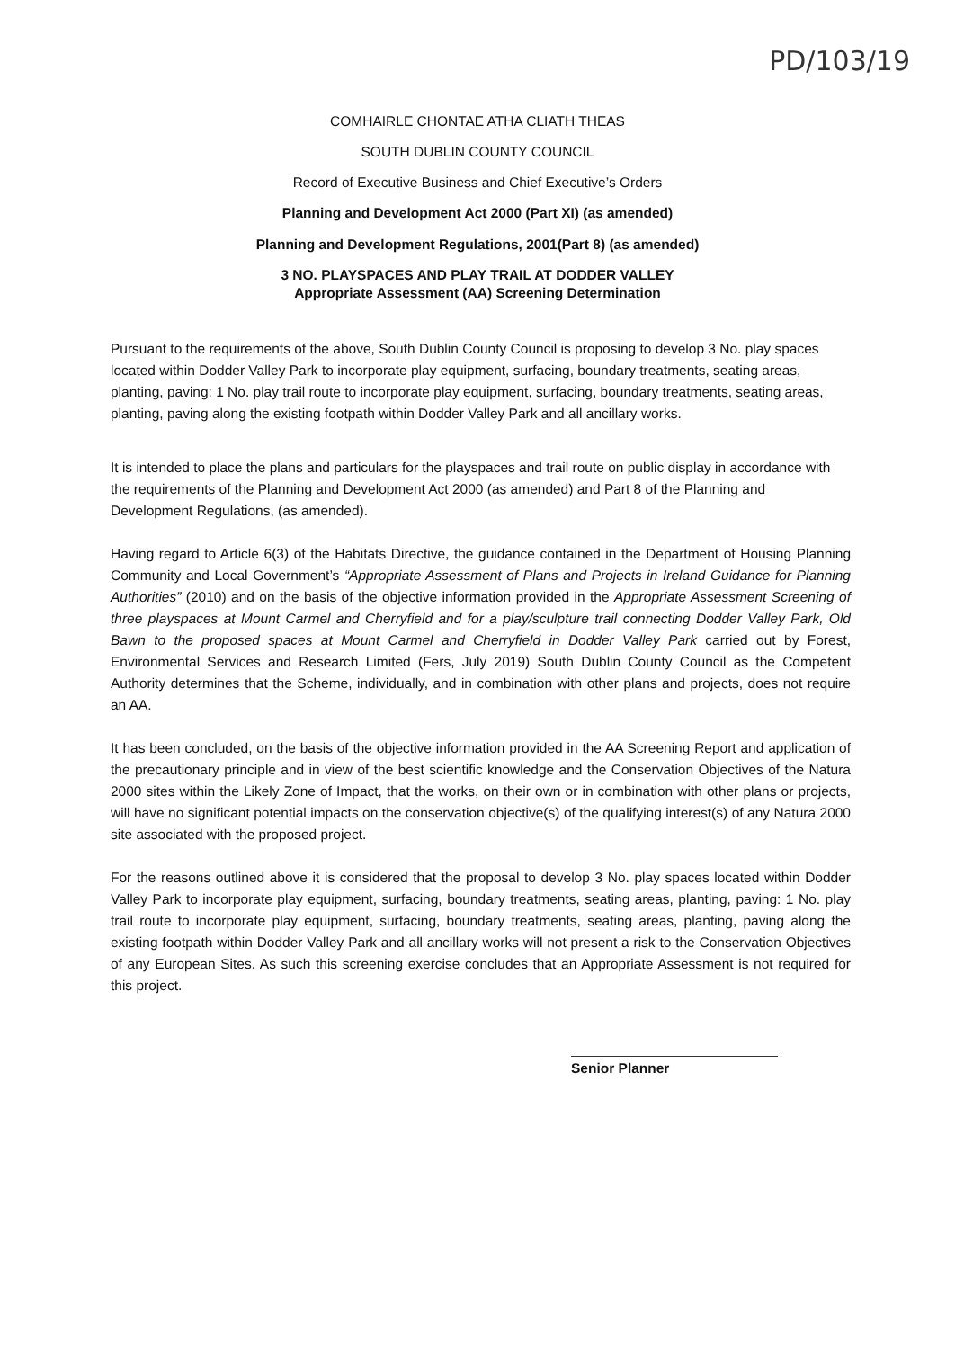PD/103/19
COMHAIRLE CHONTAE ATHA CLIATH THEAS
SOUTH DUBLIN COUNTY COUNCIL
Record of Executive Business and Chief Executive’s Orders
Planning and Development Act 2000 (Part XI) (as amended)
Planning and Development Regulations, 2001(Part 8) (as amended)
3 NO. PLAYSPACES AND PLAY TRAIL AT DODDER VALLEY
Appropriate Assessment (AA) Screening Determination
Pursuant to the requirements of the above, South Dublin County Council is proposing to develop 3 No. play spaces located within Dodder Valley Park to incorporate play equipment, surfacing, boundary treatments, seating areas, planting, paving: 1 No. play trail route to incorporate play equipment, surfacing, boundary treatments, seating areas, planting, paving along the existing footpath within Dodder Valley Park and all ancillary works.
It is intended to place the plans and particulars for the playspaces and trail route on public display in accordance with the requirements of the Planning and Development Act 2000 (as amended) and Part 8 of the Planning and Development Regulations, (as amended).
Having regard to Article 6(3) of the Habitats Directive, the guidance contained in the Department of Housing Planning Community and Local Government’s “Appropriate Assessment of Plans and Projects in Ireland Guidance for Planning Authorities” (2010) and on the basis of the objective information provided in the Appropriate Assessment Screening of three playspaces at Mount Carmel and Cherryfield and for a play/sculpture trail connecting Dodder Valley Park, Old Bawn to the proposed spaces at Mount Carmel and Cherryfield in Dodder Valley Park carried out by Forest, Environmental Services and Research Limited (Fers, July 2019) South Dublin County Council as the Competent Authority determines that the Scheme, individually, and in combination with other plans and projects, does not require an AA.
It has been concluded, on the basis of the objective information provided in the AA Screening Report and application of the precautionary principle and in view of the best scientific knowledge and the Conservation Objectives of the Natura 2000 sites within the Likely Zone of Impact, that the works, on their own or in combination with other plans or projects, will have no significant potential impacts on the conservation objective(s) of the qualifying interest(s) of any Natura 2000 site associated with the proposed project.
For the reasons outlined above it is considered that the proposal to develop 3 No. play spaces located within Dodder Valley Park to incorporate play equipment, surfacing, boundary treatments, seating areas, planting, paving: 1 No. play trail route to incorporate play equipment, surfacing, boundary treatments, seating areas, planting, paving along the existing footpath within Dodder Valley Park and all ancillary works will not present a risk to the Conservation Objectives of any European Sites. As such this screening exercise concludes that an Appropriate Assessment is not required for this project.
Senior Planner